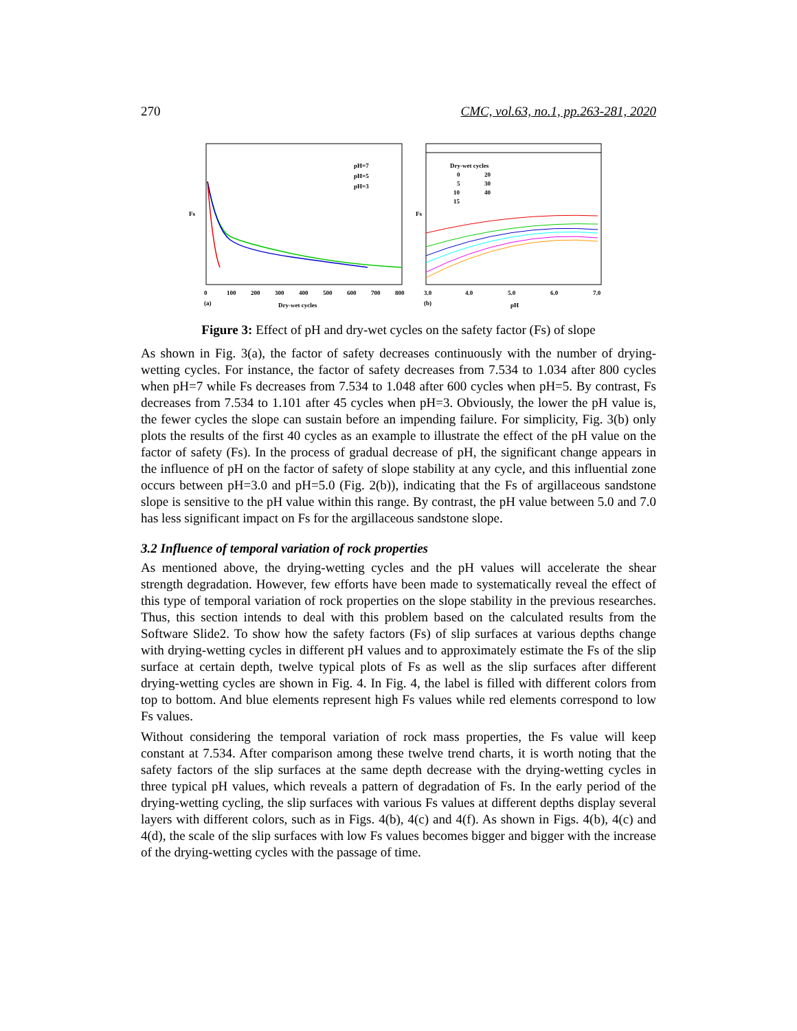270 CMC, vol.63, no.1, pp.263-281, 2020
pH=7
pH=5
pH=3
Fs
0
100
200
300
400
500
600
700
800
(a)
Dry-wet cycles
Dry-wet cycles
0
20
5
30
10
40
15
Fs
3.0
4.0
5.0
6.0
7.0
(b)
pH
Figure 3: Effect of pH and dry-wet cycles on the safety factor (Fs) of slope
As shown in Fig. 3(a), the factor of safety decreases continuously with the number of drying-wetting cycles. For instance, the factor of safety decreases from 7.534 to 1.034 after 800 cycles when pH=7 while Fs decreases from 7.534 to 1.048 after 600 cycles when pH=5. By contrast, Fs decreases from 7.534 to 1.101 after 45 cycles when pH=3. Obviously, the lower the pH value is, the fewer cycles the slope can sustain before an impending failure. For simplicity, Fig. 3(b) only plots the results of the first 40 cycles as an example to illustrate the effect of the pH value on the factor of safety (Fs). In the process of gradual decrease of pH, the significant change appears in the influence of pH on the factor of safety of slope stability at any cycle, and this influential zone occurs between pH=3.0 and pH=5.0 (Fig. 2(b)), indicating that the Fs of argillaceous sandstone slope is sensitive to the pH value within this range. By contrast, the pH value between 5.0 and 7.0 has less significant impact on Fs for the argillaceous sandstone slope.
3.2 Influence of temporal variation of rock properties
As mentioned above, the drying-wetting cycles and the pH values will accelerate the shear strength degradation. However, few efforts have been made to systematically reveal the effect of this type of temporal variation of rock properties on the slope stability in the previous researches. Thus, this section intends to deal with this problem based on the calculated results from the Software Slide2. To show how the safety factors (Fs) of slip surfaces at various depths change with drying-wetting cycles in different pH values and to approximately estimate the Fs of the slip surface at certain depth, twelve typical plots of Fs as well as the slip surfaces after different drying-wetting cycles are shown in Fig. 4. In Fig. 4, the label is filled with different colors from top to bottom. And blue elements represent high Fs values while red elements correspond to low Fs values.
Without considering the temporal variation of rock mass properties, the Fs value will keep constant at 7.534. After comparison among these twelve trend charts, it is worth noting that the safety factors of the slip surfaces at the same depth decrease with the drying-wetting cycles in three typical pH values, which reveals a pattern of degradation of Fs. In the early period of the drying-wetting cycling, the slip surfaces with various Fs values at different depths display several layers with different colors, such as in Figs. 4(b), 4(c) and 4(f). As shown in Figs. 4(b), 4(c) and 4(d), the scale of the slip surfaces with low Fs values becomes bigger and bigger with the increase of the drying-wetting cycles with the passage of time.